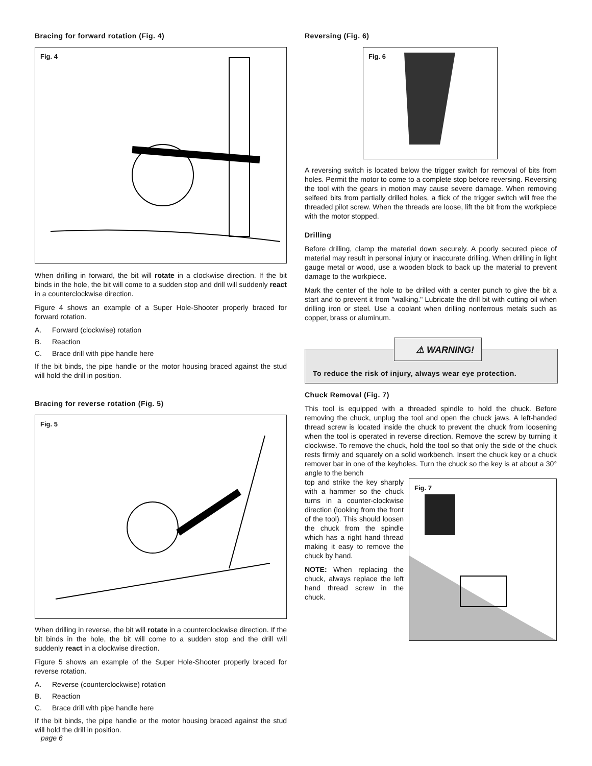Bracing for forward rotation (Fig. 4)
Fig. 4
When drilling in forward, the bit will rotate in a clockwise direction. If the bit binds in the hole, the bit will come to a sudden stop and drill will suddenly react in a counterclockwise direction.
Figure 4 shows an example of a Super Hole-Shooter properly braced for forward rotation.
A. Forward (clockwise) rotation
B. Reaction
C. Brace drill with pipe handle here
If the bit binds, the pipe handle or the motor housing braced against the stud will hold the drill in position.
Bracing for reverse rotation (Fig. 5)
Fig. 5
When drilling in reverse, the bit will rotate in a counterclockwise direction. If the bit binds in the hole, the bit will come to a sudden stop and the drill will suddenly react in a clockwise direction.
Figure 5 shows an example of the Super Hole-Shooter properly braced for reverse rotation.
A. Reverse (counterclockwise) rotation
B. Reaction
C. Brace drill with pipe handle here
If the bit binds, the pipe handle or the motor housing braced against the stud will hold the drill in position.
Reversing (Fig. 6)
Fig. 6
A reversing switch is located below the trigger switch for removal of bits from holes. Permit the motor to come to a complete stop before reversing. Reversing the tool with the gears in motion may cause severe damage. When removing selfeed bits from partially drilled holes, a flick of the trigger switch will free the threaded pilot screw. When the threads are loose, lift the bit from the workpiece with the motor stopped.
Drilling
Before drilling, clamp the material down securely. A poorly secured piece of material may result in personal injury or inaccurate drilling. When drilling in light gauge metal or wood, use a wooden block to back up the material to prevent damage to the workpiece.
Mark the center of the hole to be drilled with a center punch to give the bit a start and to prevent it from "walking." Lubricate the drill bit with cutting oil when drilling iron or steel. Use a coolant when drilling nonferrous metals such as copper, brass or aluminum.
⚠ WARNING!
To reduce the risk of injury, always wear eye protection.
Chuck Removal (Fig. 7)
This tool is equipped with a threaded spindle to hold the chuck. Before removing the chuck, unplug the tool and open the chuck jaws. A left-handed thread screw is located inside the chuck to prevent the chuck from loosening when the tool is operated in reverse direction. Remove the screw by turning it clockwise. To remove the chuck, hold the tool so that only the side of the chuck rests firmly and squarely on a solid workbench. Insert the chuck key or a chuck remover bar in one of the keyholes. Turn the chuck so the key is at about a 30° angle to the bench
top and strike the key sharply with a hammer so the chuck turns in a counter-clockwise direction (looking from the front of the tool). This should loosen the chuck from the spindle which has a right hand thread making it easy to remove the chuck by hand.
NOTE: When replacing the chuck, always replace the left hand thread screw in the chuck.
Fig. 7
page 6